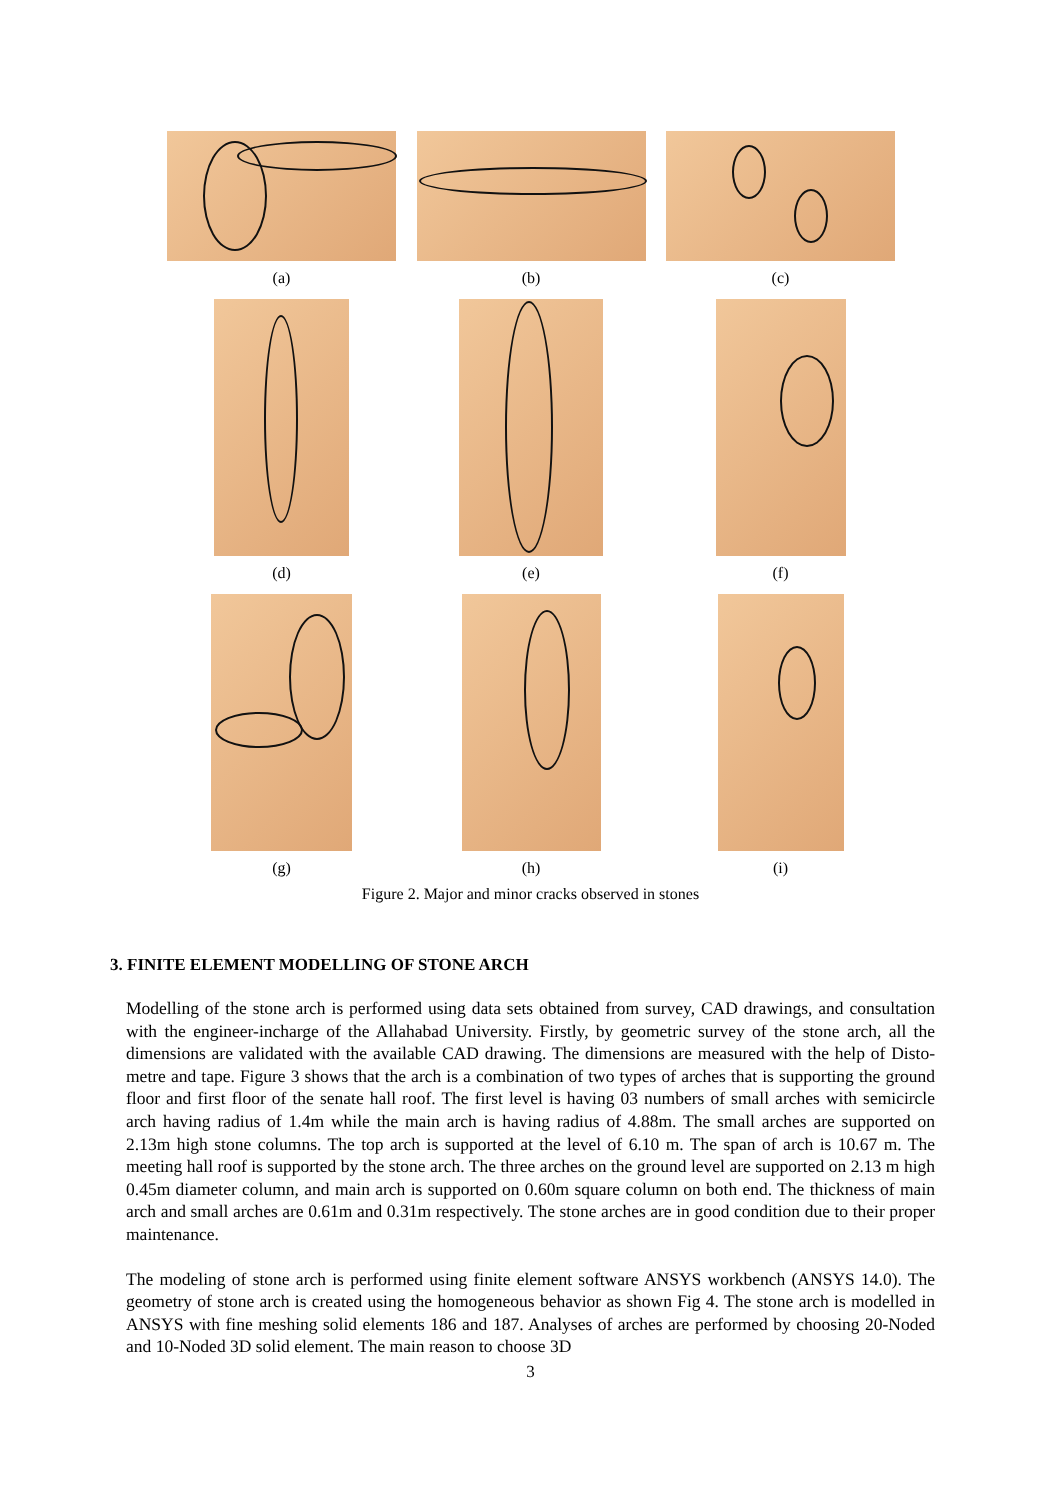(a) (b) (c)
(d) (e) (f)
(g) (h) (i)
Figure 2. Major and minor cracks observed in stones
3. FINITE ELEMENT MODELLING OF STONE ARCH
Modelling of the stone arch is performed using data sets obtained from survey, CAD drawings, and consultation with the engineer-incharge of the Allahabad University. Firstly, by geometric survey of the stone arch, all the dimensions are validated with the available CAD drawing. The dimensions are measured with the help of Disto-metre and tape. Figure 3 shows that the arch is a combination of two types of arches that is supporting the ground floor and first floor of the senate hall roof. The first level is having 03 numbers of small arches with semicircle arch having radius of 1.4m while the main arch is having radius of 4.88m. The small arches are supported on 2.13m high stone columns. The top arch is supported at the level of 6.10 m. The span of arch is 10.67 m. The meeting hall roof is supported by the stone arch. The three arches on the ground level are supported on 2.13 m high 0.45m diameter column, and main arch is supported on 0.60m square column on both end. The thickness of main arch and small arches are 0.61m and 0.31m respectively. The stone arches are in good condition due to their proper maintenance.
The modeling of stone arch is performed using finite element software ANSYS workbench (ANSYS 14.0). The geometry of stone arch is created using the homogeneous behavior as shown Fig 4. The stone arch is modelled in ANSYS with fine meshing solid elements 186 and 187. Analyses of arches are performed by choosing 20-Noded and 10-Noded 3D solid element. The main reason to choose 3D
3